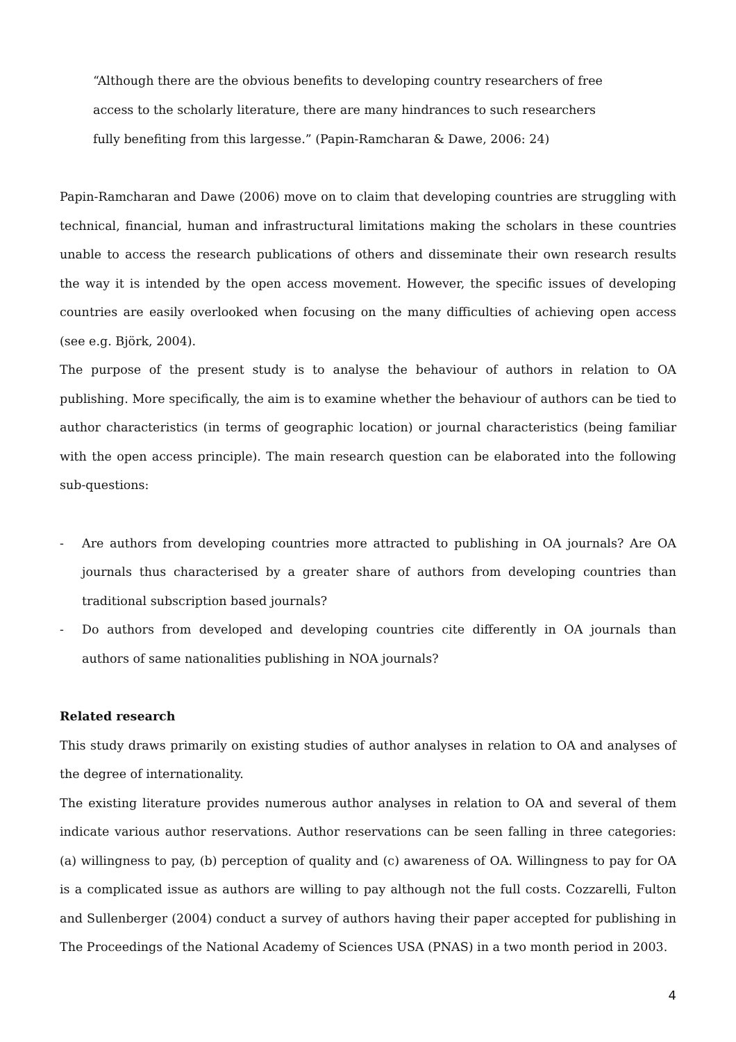“Although there are the obvious benefits to developing country researchers of free access to the scholarly literature, there are many hindrances to such researchers fully benefiting from this largesse.” (Papin-Ramcharan & Dawe, 2006: 24)
Papin-Ramcharan and Dawe (2006) move on to claim that developing countries are struggling with technical, financial, human and infrastructural limitations making the scholars in these countries unable to access the research publications of others and disseminate their own research results the way it is intended by the open access movement. However, the specific issues of developing countries are easily overlooked when focusing on the many difficulties of achieving open access (see e.g. Björk, 2004).
The purpose of the present study is to analyse the behaviour of authors in relation to OA publishing. More specifically, the aim is to examine whether the behaviour of authors can be tied to author characteristics (in terms of geographic location) or journal characteristics (being familiar with the open access principle). The main research question can be elaborated into the following sub-questions:
- Are authors from developing countries more attracted to publishing in OA journals? Are OA journals thus characterised by a greater share of authors from developing countries than traditional subscription based journals?
- Do authors from developed and developing countries cite differently in OA journals than authors of same nationalities publishing in NOA journals?
Related research
This study draws primarily on existing studies of author analyses in relation to OA and analyses of the degree of internationality.
The existing literature provides numerous author analyses in relation to OA and several of them indicate various author reservations. Author reservations can be seen falling in three categories: (a) willingness to pay, (b) perception of quality and (c) awareness of OA. Willingness to pay for OA is a complicated issue as authors are willing to pay although not the full costs. Cozzarelli, Fulton and Sullenberger (2004) conduct a survey of authors having their paper accepted for publishing in The Proceedings of the National Academy of Sciences USA (PNAS) in a two month period in 2003.
4